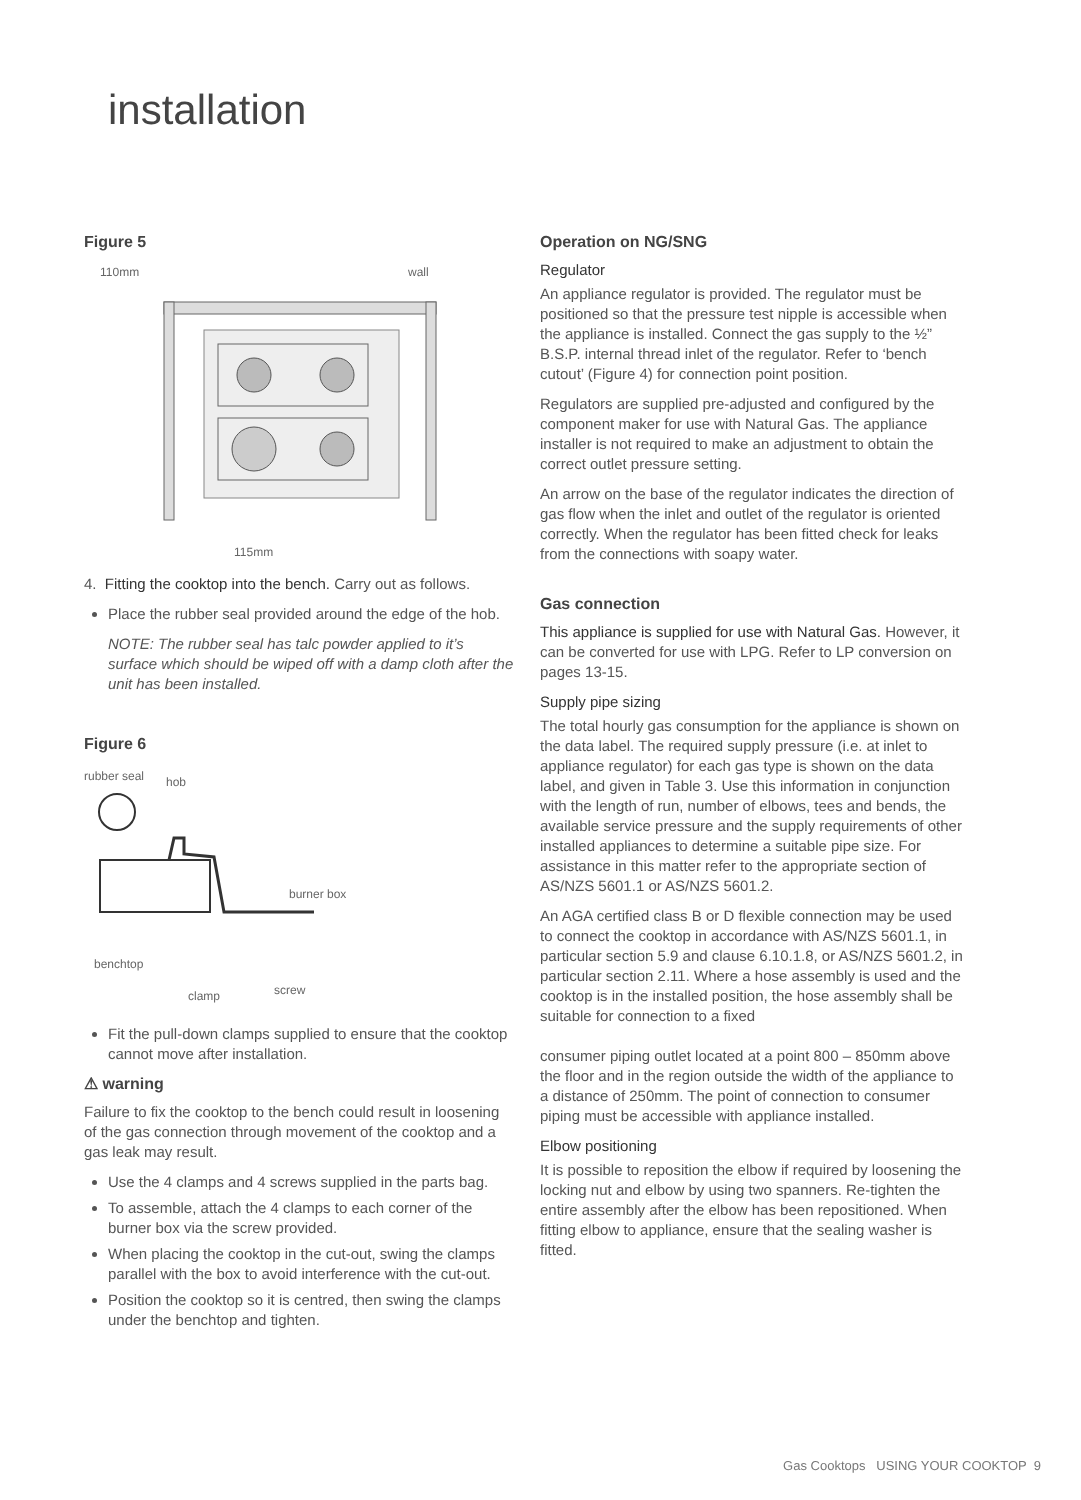installation
Figure 5
110mm
wall
115mm
4. Fitting the cooktop into the bench. Carry out as follows.
Place the rubber seal provided around the edge of the hob.
NOTE: The rubber seal has talc powder applied to it’s surface which should be wiped off with a damp cloth after the unit has been installed.
Figure 6
rubber seal
hob
burner box
benchtop
clamp
screw
Fit the pull-down clamps supplied to ensure that the cooktop cannot move after installation.
⚠ warning
Failure to fix the cooktop to the bench could result in loosening of the gas connection through movement of the cooktop and a gas leak may result.
Use the 4 clamps and 4 screws supplied in the parts bag.
To assemble, attach the 4 clamps to each corner of the burner box via the screw provided.
When placing the cooktop in the cut-out, swing the clamps parallel with the box to avoid interference with the cut-out.
Position the cooktop so it is centred, then swing the clamps under the benchtop and tighten.
Operation on NG/SNG
Regulator
An appliance regulator is provided. The regulator must be positioned so that the pressure test nipple is accessible when the appliance is installed. Connect the gas supply to the ½” B.S.P. internal thread inlet of the regulator. Refer to ‘bench cutout’ (Figure 4) for connection point position.
Regulators are supplied pre-adjusted and configured by the component maker for use with Natural Gas. The appliance installer is not required to make an adjustment to obtain the correct outlet pressure setting.
An arrow on the base of the regulator indicates the direction of gas flow when the inlet and outlet of the regulator is oriented correctly. When the regulator has been fitted check for leaks from the connections with soapy water.
Gas connection
This appliance is supplied for use with Natural Gas. However, it can be converted for use with LPG. Refer to LP conversion on pages 13-15.
Supply pipe sizing
The total hourly gas consumption for the appliance is shown on the data label. The required supply pressure (i.e. at inlet to appliance regulator) for each gas type is shown on the data label, and given in Table 3. Use this information in conjunction with the length of run, number of elbows, tees and bends, the available service pressure and the supply requirements of other installed appliances to determine a suitable pipe size. For assistance in this matter refer to the appropriate section of AS/NZS 5601.1 or AS/NZS 5601.2.
An AGA certified class B or D flexible connection may be used to connect the cooktop in accordance with AS/NZS 5601.1, in particular section 5.9 and clause 6.10.1.8, or AS/NZS 5601.2, in particular section 2.11. Where a hose assembly is used and the cooktop is in the installed position, the hose assembly shall be suitable for connection to a fixed
consumer piping outlet located at a point 800 – 850mm above the floor and in the region outside the width of the appliance to a distance of 250mm. The point of connection to consumer piping must be accessible with appliance installed.
Elbow positioning
It is possible to reposition the elbow if required by loosening the locking nut and elbow by using two spanners. Re-tighten the entire assembly after the elbow has been repositioned. When fitting elbow to appliance, ensure that the sealing washer is fitted.
Gas Cooktops USING YOUR COOKTOP 9